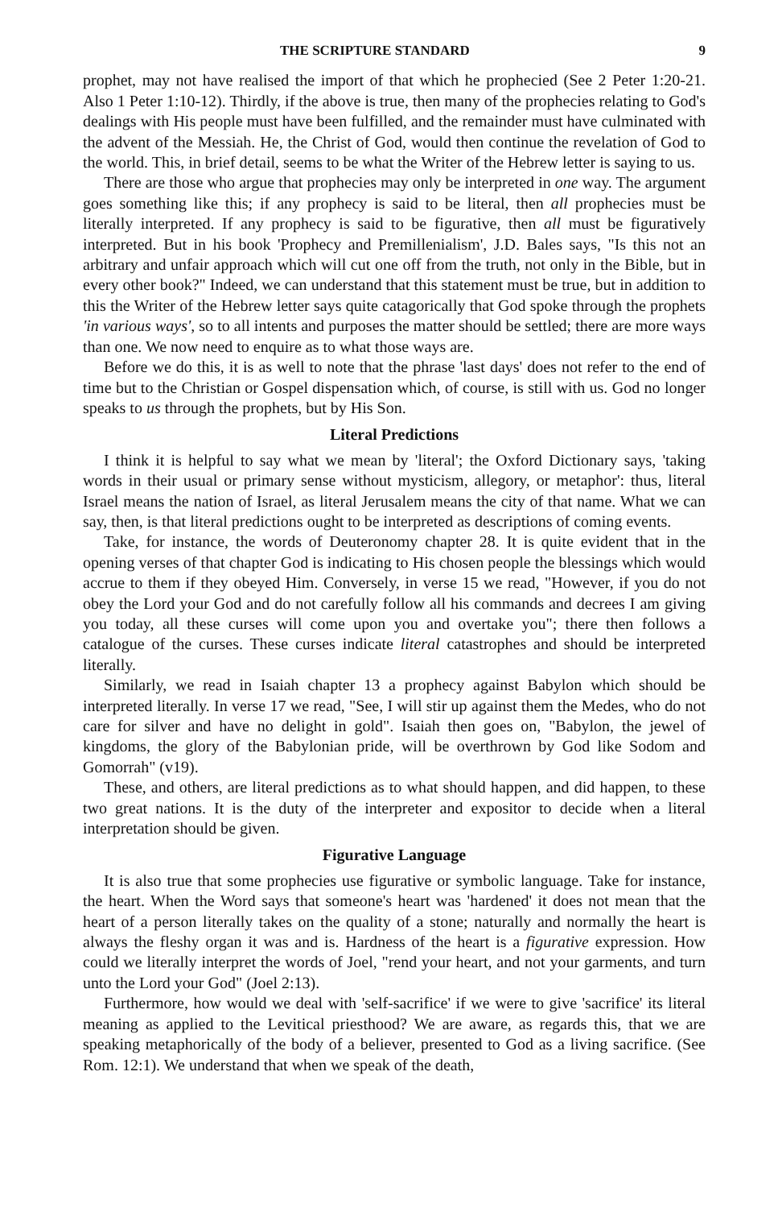THE SCRIPTURE STANDARD 9
prophet, may not have realised the import of that which he prophecied (See 2 Peter 1:20-21. Also 1 Peter 1:10-12). Thirdly, if the above is true, then many of the prophecies relating to God's dealings with His people must have been fulfilled, and the remainder must have culminated with the advent of the Messiah. He, the Christ of God, would then continue the revelation of God to the world. This, in brief detail, seems to be what the Writer of the Hebrew letter is saying to us.
There are those who argue that prophecies may only be interpreted in one way. The argument goes something like this; if any prophecy is said to be literal, then all prophecies must be literally interpreted. If any prophecy is said to be figurative, then all must be figuratively interpreted. But in his book 'Prophecy and Premillenialism', J.D. Bales says, "Is this not an arbitrary and unfair approach which will cut one off from the truth, not only in the Bible, but in every other book?" Indeed, we can understand that this statement must be true, but in addition to this the Writer of the Hebrew letter says quite catagorically that God spoke through the prophets 'in various ways', so to all intents and purposes the matter should be settled; there are more ways than one. We now need to enquire as to what those ways are.
Before we do this, it is as well to note that the phrase 'last days' does not refer to the end of time but to the Christian or Gospel dispensation which, of course, is still with us. God no longer speaks to us through the prophets, but by His Son.
Literal Predictions
I think it is helpful to say what we mean by 'literal'; the Oxford Dictionary says, 'taking words in their usual or primary sense without mysticism, allegory, or metaphor': thus, literal Israel means the nation of Israel, as literal Jerusalem means the city of that name. What we can say, then, is that literal predictions ought to be interpreted as descriptions of coming events.
Take, for instance, the words of Deuteronomy chapter 28. It is quite evident that in the opening verses of that chapter God is indicating to His chosen people the blessings which would accrue to them if they obeyed Him. Conversely, in verse 15 we read, "However, if you do not obey the Lord your God and do not carefully follow all his commands and decrees I am giving you today, all these curses will come upon you and overtake you"; there then follows a catalogue of the curses. These curses indicate literal catastrophes and should be interpreted literally.
Similarly, we read in Isaiah chapter 13 a prophecy against Babylon which should be interpreted literally. In verse 17 we read, "See, I will stir up against them the Medes, who do not care for silver and have no delight in gold". Isaiah then goes on, "Babylon, the jewel of kingdoms, the glory of the Babylonian pride, will be overthrown by God like Sodom and Gomorrah" (v19).
These, and others, are literal predictions as to what should happen, and did happen, to these two great nations. It is the duty of the interpreter and expositor to decide when a literal interpretation should be given.
Figurative Language
It is also true that some prophecies use figurative or symbolic language. Take for instance, the heart. When the Word says that someone's heart was 'hardened' it does not mean that the heart of a person literally takes on the quality of a stone; naturally and normally the heart is always the fleshy organ it was and is. Hardness of the heart is a figurative expression. How could we literally interpret the words of Joel, "rend your heart, and not your garments, and turn unto the Lord your God" (Joel 2:13).
Furthermore, how would we deal with 'self-sacrifice' if we were to give 'sacrifice' its literal meaning as applied to the Levitical priesthood? We are aware, as regards this, that we are speaking metaphorically of the body of a believer, presented to God as a living sacrifice. (See Rom. 12:1). We understand that when we speak of the death,